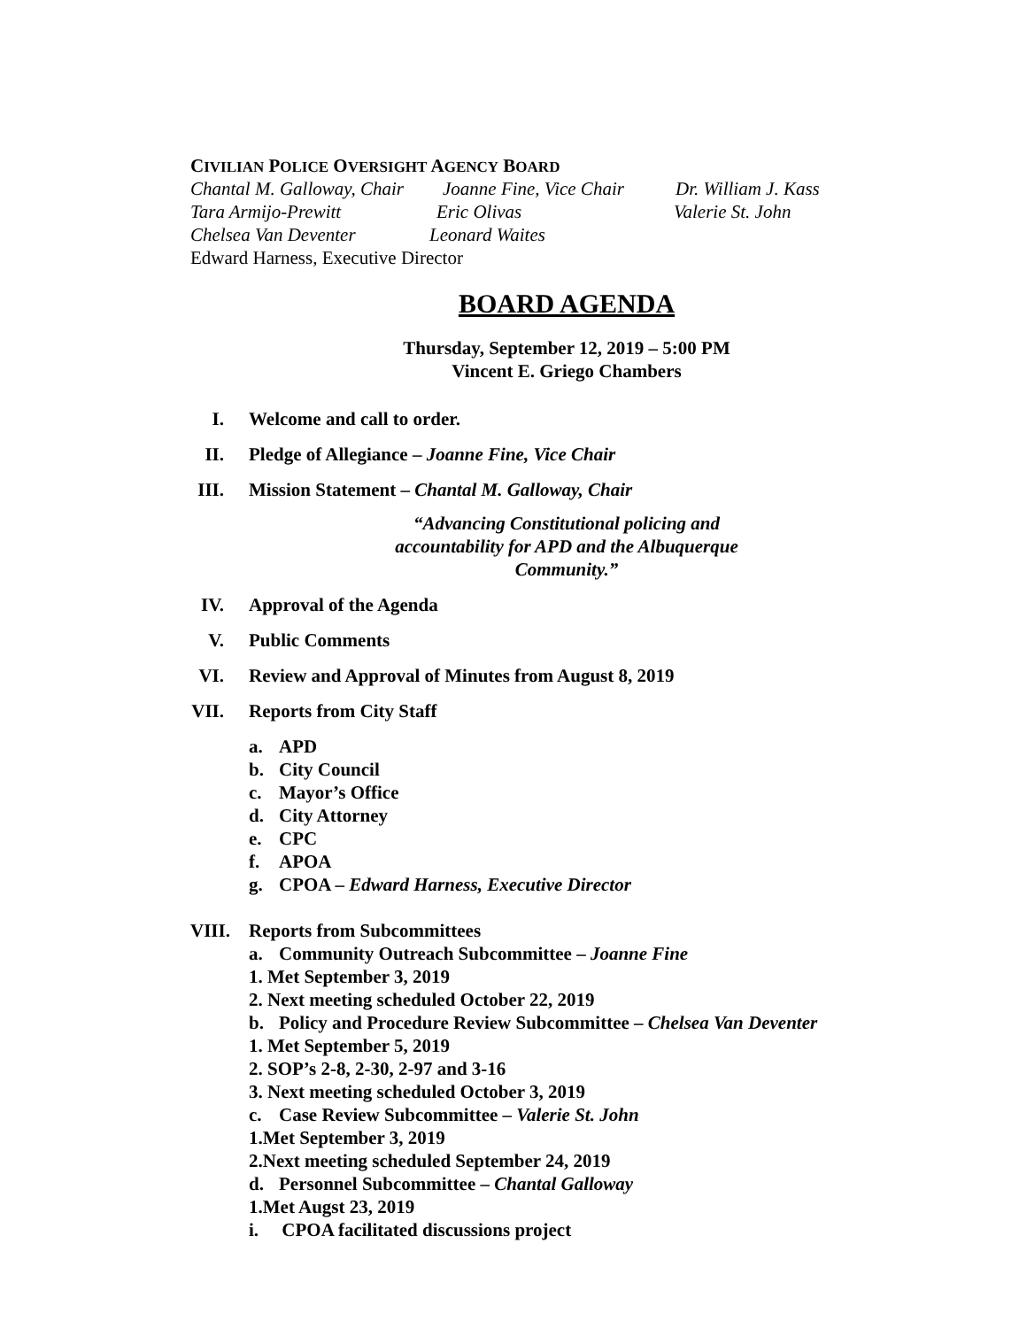CIVILIAN POLICE OVERSIGHT AGENCY BOARD
Chantal M. Galloway, Chair Joanne Fine, Vice Chair Dr. William J. Kass
Tara Armijo-Prewitt Eric Olivas Valerie St. John
Chelsea Van Deventer Leonard Waites
Edward Harness, Executive Director
BOARD AGENDA
Thursday, September 12, 2019 – 5:00 PM
Vincent E. Griego Chambers
I. Welcome and call to order.
II. Pledge of Allegiance – Joanne Fine, Vice Chair
III. Mission Statement – Chantal M. Galloway, Chair
“Advancing Constitutional policing and accountability for APD and the Albuquerque Community.”
IV. Approval of the Agenda
V. Public Comments
VI. Review and Approval of Minutes from August 8, 2019
VII. Reports from City Staff
a. APD
b. City Council
c. Mayor’s Office
d. City Attorney
e. CPC
f. APOA
g. CPOA – Edward Harness, Executive Director
VIII. Reports from Subcommittees
a. Community Outreach Subcommittee – Joanne Fine
1. Met September 3, 2019
2. Next meeting scheduled October 22, 2019
b. Policy and Procedure Review Subcommittee – Chelsea Van Deventer
1. Met September 5, 2019
2. SOP’s 2-8, 2-30, 2-97 and 3-16
3. Next meeting scheduled October 3, 2019
c. Case Review Subcommittee – Valerie St. John
1.Met September 3, 2019
2.Next meeting scheduled September 24, 2019
d. Personnel Subcommittee – Chantal Galloway
1.Met Augst 23, 2019
i. CPOA facilitated discussions project